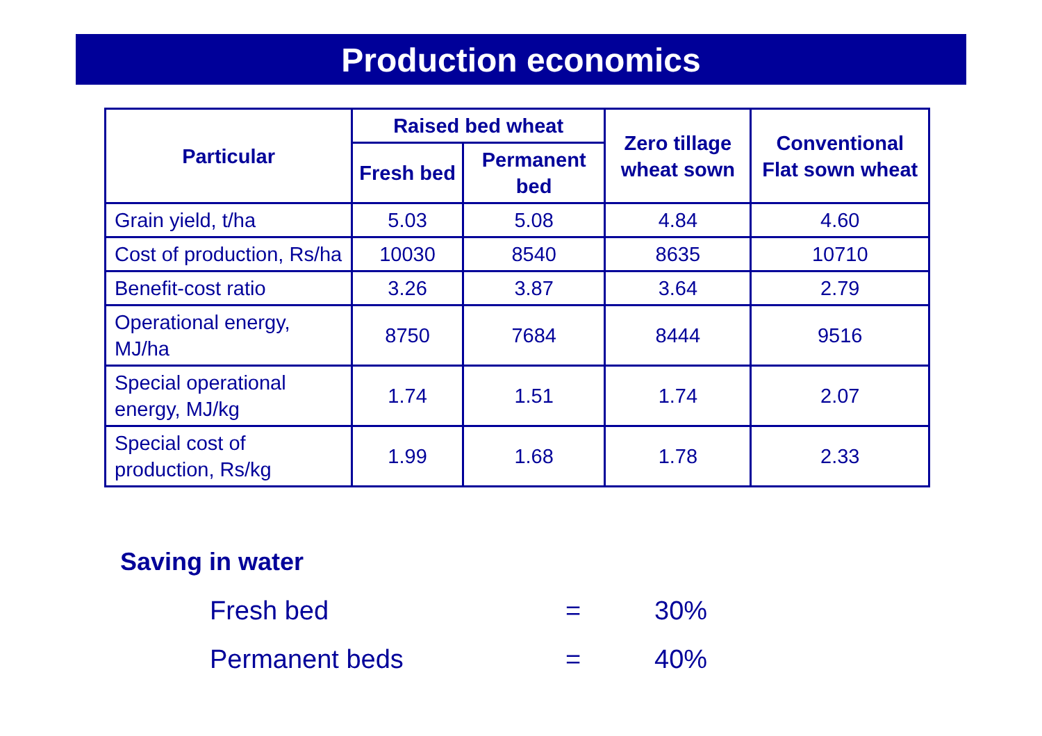Production economics
| Particular | Raised bed wheat | | Zero tillage wheat sown | Conventional Flat sown wheat |
| --- | --- | --- | --- | --- |
| | Fresh bed | Permanent bed | | |
| Grain yield, t/ha | 5.03 | 5.08 | 4.84 | 4.60 |
| Cost of production, Rs/ha | 10030 | 8540 | 8635 | 10710 |
| Benefit-cost ratio | 3.26 | 3.87 | 3.64 | 2.79 |
| Operational energy, MJ/ha | 8750 | 7684 | 8444 | 9516 |
| Special operational energy, MJ/kg | 1.74 | 1.51 | 1.74 | 2.07 |
| Special cost of production, Rs/kg | 1.99 | 1.68 | 1.78 | 2.33 |
Saving in water
Fresh bed = 30%
Permanent beds = 40%